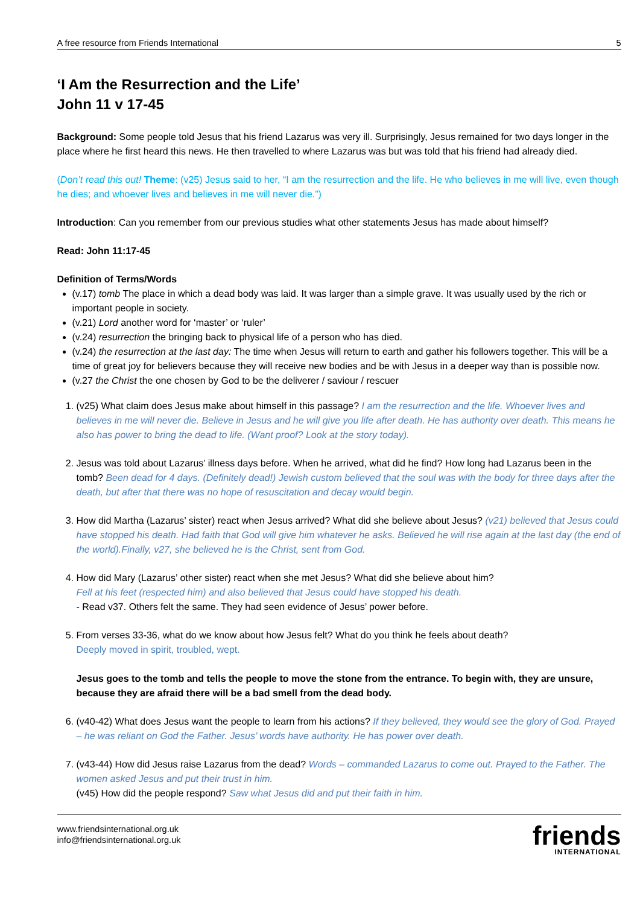A free resource from Friends International 5
‘I Am the Resurrection and the Life’
John 11 v 17-45
Background: Some people told Jesus that his friend Lazarus was very ill. Surprisingly, Jesus remained for two days longer in the place where he first heard this news. He then travelled to where Lazarus was but was told that his friend had already died.
(Don’t read this out! Theme: (v25) Jesus said to her, “I am the resurrection and the life. He who believes in me will live, even though he dies; and whoever lives and believes in me will never die.”)
Introduction: Can you remember from our previous studies what other statements Jesus has made about himself?
Read: John 11:17-45
Definition of Terms/Words
(v.17) tomb The place in which a dead body was laid. It was larger than a simple grave. It was usually used by the rich or important people in society.
(v.21) Lord another word for ‘master’ or ‘ruler’
(v.24) resurrection the bringing back to physical life of a person who has died.
(v.24) the resurrection at the last day: The time when Jesus will return to earth and gather his followers together. This will be a time of great joy for believers because they will receive new bodies and be with Jesus in a deeper way than is possible now.
(v.27 the Christ the one chosen by God to be the deliverer / saviour / rescuer
1. (v25) What claim does Jesus make about himself in this passage? I am the resurrection and the life. Whoever lives and believes in me will never die. Believe in Jesus and he will give you life after death. He has authority over death. This means he also has power to bring the dead to life. (Want proof? Look at the story today).
2. Jesus was told about Lazarus’ illness days before. When he arrived, what did he find? How long had Lazarus been in the tomb? Been dead for 4 days. (Definitely dead!) Jewish custom believed that the soul was with the body for three days after the death, but after that there was no hope of resuscitation and decay would begin.
3. How did Martha (Lazarus’ sister) react when Jesus arrived? What did she believe about Jesus? (v21) believed that Jesus could have stopped his death. Had faith that God will give him whatever he asks. Believed he will rise again at the last day (the end of the world).Finally, v27, she believed he is the Christ, sent from God.
4. How did Mary (Lazarus’ other sister) react when she met Jesus? What did she believe about him?
Fell at his feet (respected him) and also believed that Jesus could have stopped his death.
- Read v37. Others felt the same. They had seen evidence of Jesus’ power before.
5. From verses 33-36, what do we know about how Jesus felt? What do you think he feels about death?
Deeply moved in spirit, troubled, wept.
Jesus goes to the tomb and tells the people to move the stone from the entrance. To begin with, they are unsure, because they are afraid there will be a bad smell from the dead body.
6. (v40-42) What does Jesus want the people to learn from his actions? If they believed, they would see the glory of God. Prayed – he was reliant on God the Father. Jesus’ words have authority. He has power over death.
7. (v43-44) How did Jesus raise Lazarus from the dead? Words – commanded Lazarus to come out. Prayed to the Father. The women asked Jesus and put their trust in him.
(v45) How did the people respond? Saw what Jesus did and put their faith in him.
www.friendsinternational.org.uk
info@friendsinternational.org.uk
friends
INTERNATIONAL